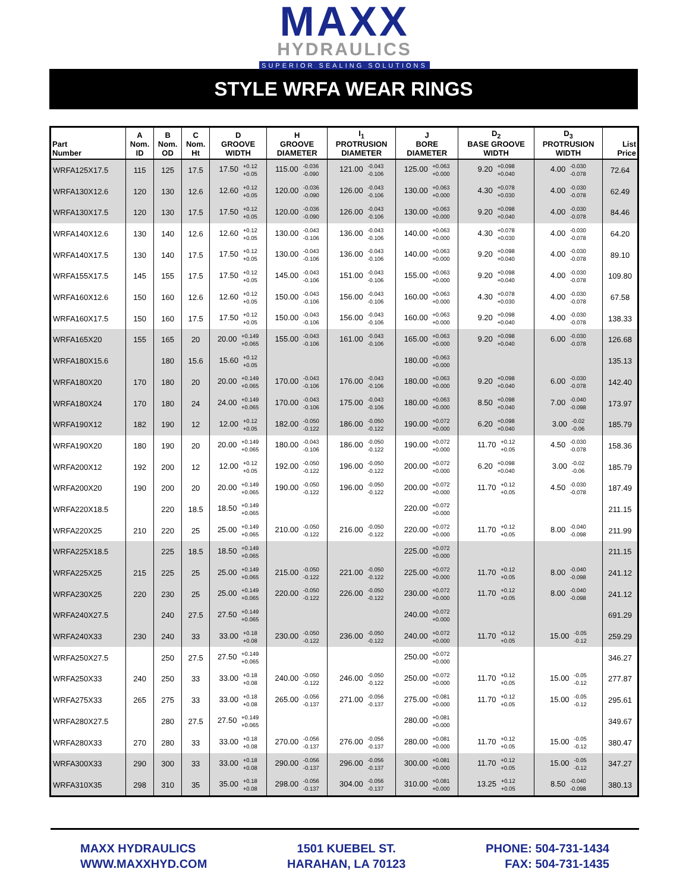MAXX
HYDRAULICS
SUPERIOR SEALING SOLUTIONS
STYLE WRFA WEAR RINGS
| Part Number | A Nom. ID | B Nom. OD | C Nom. Ht | D GROOVE WIDTH | H GROOVE DIAMETER | I<sub>1</sub> PROTRUSION DIAMETER | J BORE DIAMETER | D<sub>2</sub> BASE GROOVE WIDTH | D<sub>3</sub> PROTRUSION WIDTH | List Price |
| --- | --- | --- | --- | --- | --- | --- | --- | --- | --- | --- |
| WRFA125X17.5 | 115 | 125 | 17.5 | 17.50 +0.12 +0.05 | 115.00 -0.036 -0.090 | 121.00 -0.043 -0.106 | 125.00 +0.063 +0.000 | 9.20 +0.098 +0.040 | 4.00 -0.030 -0.078 | 72.64 |
| WRFA130X12.6 | 120 | 130 | 12.6 | 12.60 +0.12 +0.05 | 120.00 -0.036 -0.090 | 126.00 -0.043 -0.106 | 130.00 +0.063 +0.000 | 4.30 +0.078 +0.030 | 4.00 -0.030 -0.078 | 62.49 |
| WRFA130X17.5 | 120 | 130 | 17.5 | 17.50 +0.12 +0.05 | 120.00 -0.036 -0.090 | 126.00 -0.043 -0.106 | 130.00 +0.063 +0.000 | 9.20 +0.098 +0.040 | 4.00 -0.030 -0.078 | 84.46 |
| WRFA140X12.6 | 130 | 140 | 12.6 | 12.60 +0.12 +0.05 | 130.00 -0.043 -0.106 | 136.00 -0.043 -0.106 | 140.00 +0.063 +0.000 | 4.30 +0.078 +0.030 | 4.00 -0.030 -0.078 | 64.20 |
| WRFA140X17.5 | 130 | 140 | 17.5 | 17.50 +0.12 +0.05 | 130.00 -0.043 -0.106 | 136.00 -0.043 -0.106 | 140.00 +0.063 +0.000 | 9.20 +0.098 +0.040 | 4.00 -0.030 -0.078 | 89.10 |
| WRFA155X17.5 | 145 | 155 | 17.5 | 17.50 +0.12 +0.05 | 145.00 -0.043 -0.106 | 151.00 -0.043 -0.106 | 155.00 +0.063 +0.000 | 9.20 +0.098 +0.040 | 4.00 -0.030 -0.078 | 109.80 |
| WRFA160X12.6 | 150 | 160 | 12.6 | 12.60 +0.12 +0.05 | 150.00 -0.043 -0.106 | 156.00 -0.043 -0.106 | 160.00 +0.063 +0.000 | 4.30 +0.078 +0.030 | 4.00 -0.030 -0.078 | 67.58 |
| WRFA160X17.5 | 150 | 160 | 17.5 | 17.50 +0.12 +0.05 | 150.00 -0.043 -0.106 | 156.00 -0.043 -0.106 | 160.00 +0.063 +0.000 | 9.20 +0.098 +0.040 | 4.00 -0.030 -0.078 | 138.33 |
| WRFA165X20 | 155 | 165 | 20 | 20.00 +0.149 +0.065 | 155.00 -0.043 -0.106 | 161.00 -0.043 -0.106 | 165.00 +0.063 +0.000 | 9.20 +0.098 +0.040 | 6.00 -0.030 -0.078 | 126.68 |
| WRFA180X15.6 | | 180 | 15.6 | 15.60 +0.12 +0.05 | | | 180.00 +0.063 +0.000 | | | 135.13 |
| WRFA180X20 | 170 | 180 | 20 | 20.00 +0.149 +0.065 | 170.00 -0.043 -0.106 | 176.00 -0.043 -0.106 | 180.00 +0.063 +0.000 | 9.20 +0.098 +0.040 | 6.00 -0.030 -0.078 | 142.40 |
| WRFA180X24 | 170 | 180 | 24 | 24.00 +0.149 +0.065 | 170.00 -0.043 -0.106 | 175.00 -0.043 -0.106 | 180.00 +0.063 +0.000 | 8.50 +0.098 +0.040 | 7.00 -0.040 -0.098 | 173.97 |
| WRFA190X12 | 182 | 190 | 12 | 12.00 +0.12 +0.05 | 182.00 -0.050 -0.122 | 186.00 -0.050 -0.122 | 190.00 +0.072 +0.000 | 6.20 +0.098 +0.040 | 3.00 -0.02 -0.06 | 185.79 |
| WRFA190X20 | 180 | 190 | 20 | 20.00 +0.149 +0.065 | 180.00 -0.043 -0.106 | 186.00 -0.050 -0.122 | 190.00 +0.072 +0.000 | 11.70 +0.12 +0.05 | 4.50 -0.030 -0.078 | 158.36 |
| WRFA200X12 | 192 | 200 | 12 | 12.00 +0.12 +0.05 | 192.00 -0.050 -0.122 | 196.00 -0.050 -0.122 | 200.00 +0.072 +0.000 | 6.20 +0.098 +0.040 | 3.00 -0.02 -0.06 | 185.79 |
| WRFA200X20 | 190 | 200 | 20 | 20.00 +0.149 +0.065 | 190.00 -0.050 -0.122 | 196.00 -0.050 -0.122 | 200.00 +0.072 +0.000 | 11.70 +0.12 +0.05 | 4.50 -0.030 -0.078 | 187.49 |
| WRFA220X18.5 | | 220 | 18.5 | 18.50 +0.149 +0.065 | | | 220.00 +0.072 +0.000 | | | 211.15 |
| WRFA220X25 | 210 | 220 | 25 | 25.00 +0.149 +0.065 | 210.00 -0.050 -0.122 | 216.00 -0.050 -0.122 | 220.00 +0.072 +0.000 | 11.70 +0.12 +0.05 | 8.00 -0.040 -0.098 | 211.99 |
| WRFA225X18.5 | | 225 | 18.5 | 18.50 +0.149 +0.065 | | | 225.00 +0.072 +0.000 | | | 211.15 |
| WRFA225X25 | 215 | 225 | 25 | 25.00 +0.149 +0.065 | 215.00 -0.050 -0.122 | 221.00 -0.050 -0.122 | 225.00 +0.072 +0.000 | 11.70 +0.12 +0.05 | 8.00 -0.040 -0.098 | 241.12 |
| WRFA230X25 | 220 | 230 | 25 | 25.00 +0.149 +0.065 | 220.00 -0.050 -0.122 | 226.00 -0.050 -0.122 | 230.00 +0.072 +0.000 | 11.70 +0.12 +0.05 | 8.00 -0.040 -0.098 | 241.12 |
| WRFA240X27.5 | | 240 | 27.5 | 27.50 +0.149 +0.065 | | | 240.00 +0.072 +0.000 | | | 691.29 |
| WRFA240X33 | 230 | 240 | 33 | 33.00 +0.18 +0.08 | 230.00 -0.050 -0.122 | 236.00 -0.050 -0.122 | 240.00 +0.072 +0.000 | 11.70 +0.12 +0.05 | 15.00 -0.05 -0.12 | 259.29 |
| WRFA250X27.5 | | 250 | 27.5 | 27.50 +0.149 +0.065 | | | 250.00 +0.072 +0.000 | | | 346.27 |
| WRFA250X33 | 240 | 250 | 33 | 33.00 +0.18 +0.08 | 240.00 -0.050 -0.122 | 246.00 -0.050 -0.122 | 250.00 +0.072 +0.000 | 11.70 +0.12 +0.05 | 15.00 -0.05 -0.12 | 277.87 |
| WRFA275X33 | 265 | 275 | 33 | 33.00 +0.18 +0.08 | 265.00 -0.056 -0.137 | 271.00 -0.056 -0.137 | 275.00 +0.081 +0.000 | 11.70 +0.12 +0.05 | 15.00 -0.05 -0.12 | 295.61 |
| WRFA280X27.5 | | 280 | 27.5 | 27.50 +0.149 +0.065 | | | 280.00 +0.081 +0.000 | | | 349.67 |
| WRFA280X33 | 270 | 280 | 33 | 33.00 +0.18 +0.08 | 270.00 -0.056 -0.137 | 276.00 -0.056 -0.137 | 280.00 +0.081 +0.000 | 11.70 +0.12 +0.05 | 15.00 -0.05 -0.12 | 380.47 |
| WRFA300X33 | 290 | 300 | 33 | 33.00 +0.18 +0.08 | 290.00 -0.056 -0.137 | 296.00 -0.056 -0.137 | 300.00 +0.081 +0.000 | 11.70 +0.12 +0.05 | 15.00 -0.05 -0.12 | 347.27 |
| WRFA310X35 | 298 | 310 | 35 | 35.00 +0.18 +0.08 | 298.00 -0.056 -0.137 | 304.00 -0.056 -0.137 | 310.00 +0.081 +0.000 | 13.25 +0.12 +0.05 | 8.50 -0.040 -0.098 | 380.13 |
MAXX HYDRAULICS
WWW.MAXXHYD.COM
1501 KUEBEL ST.
HARAHAN, LA 70123
PHONE: 504-731-1434
FAX: 504-731-1435